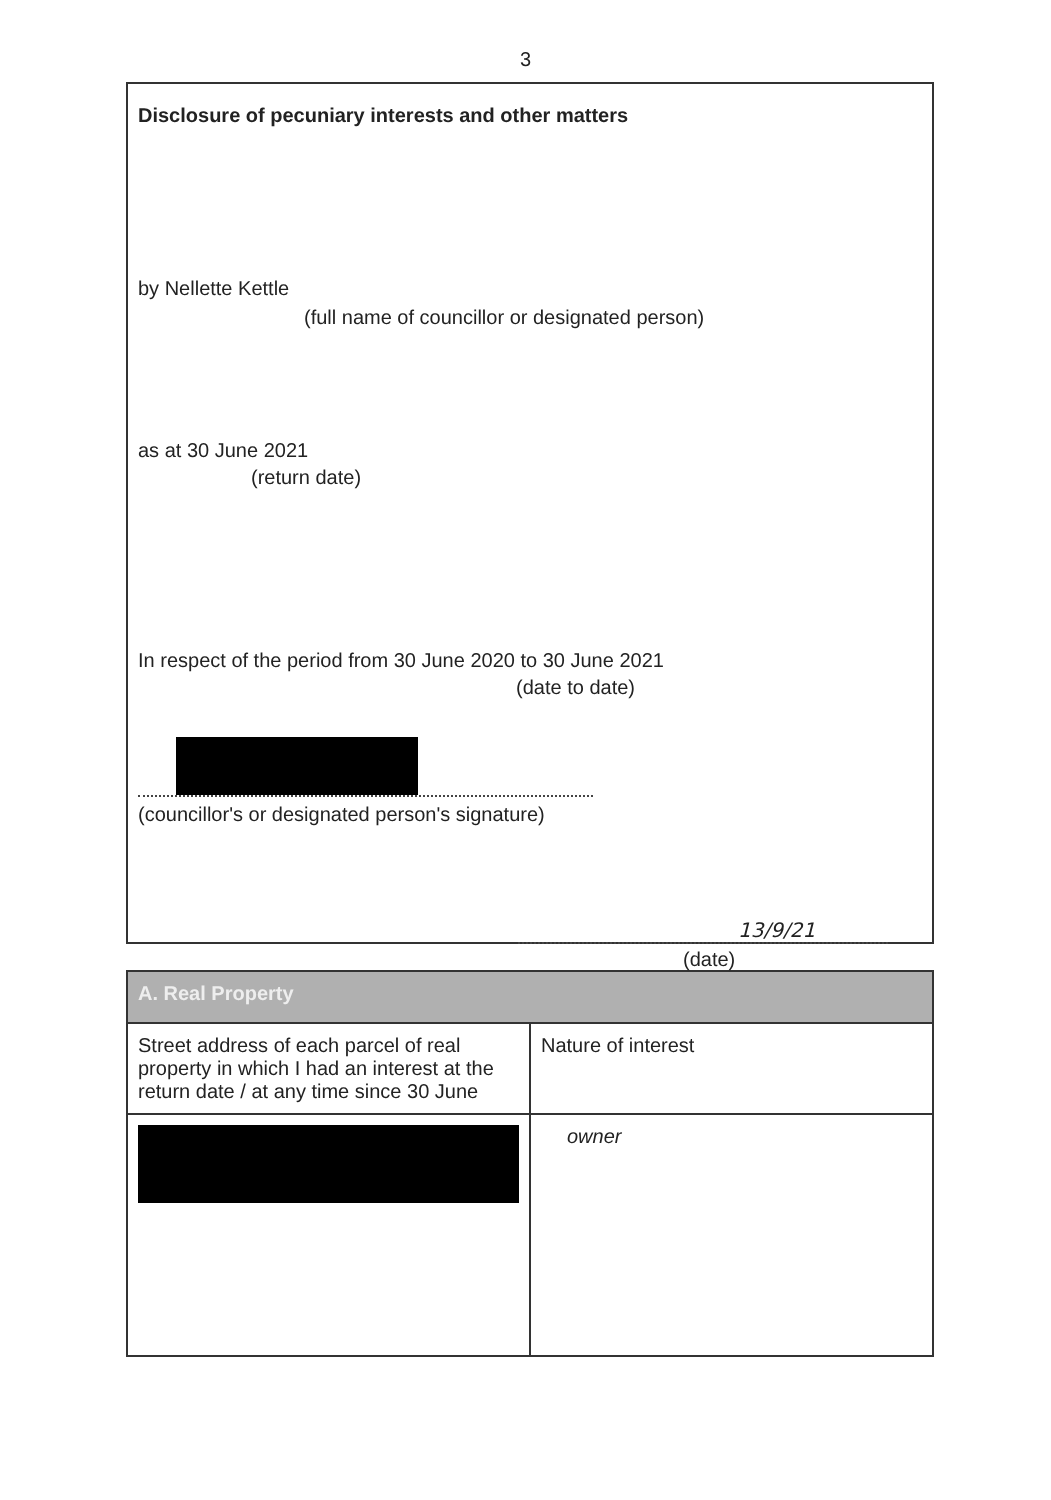3
Disclosure of pecuniary interests and other matters
by Nellette Kettle
(full name of councillor or designated person)
as at 30 June 2021
(return date)
In respect of the period from 30 June 2020 to 30 June 2021
(date to date)
(councillor's or designated person's signature)
13/9/21
(date)
| A. Real Property | |
| --- | --- |
| Street address of each parcel of real property in which I had an interest at the return date / at any time since 30 June | Nature of interest |
| | owner |